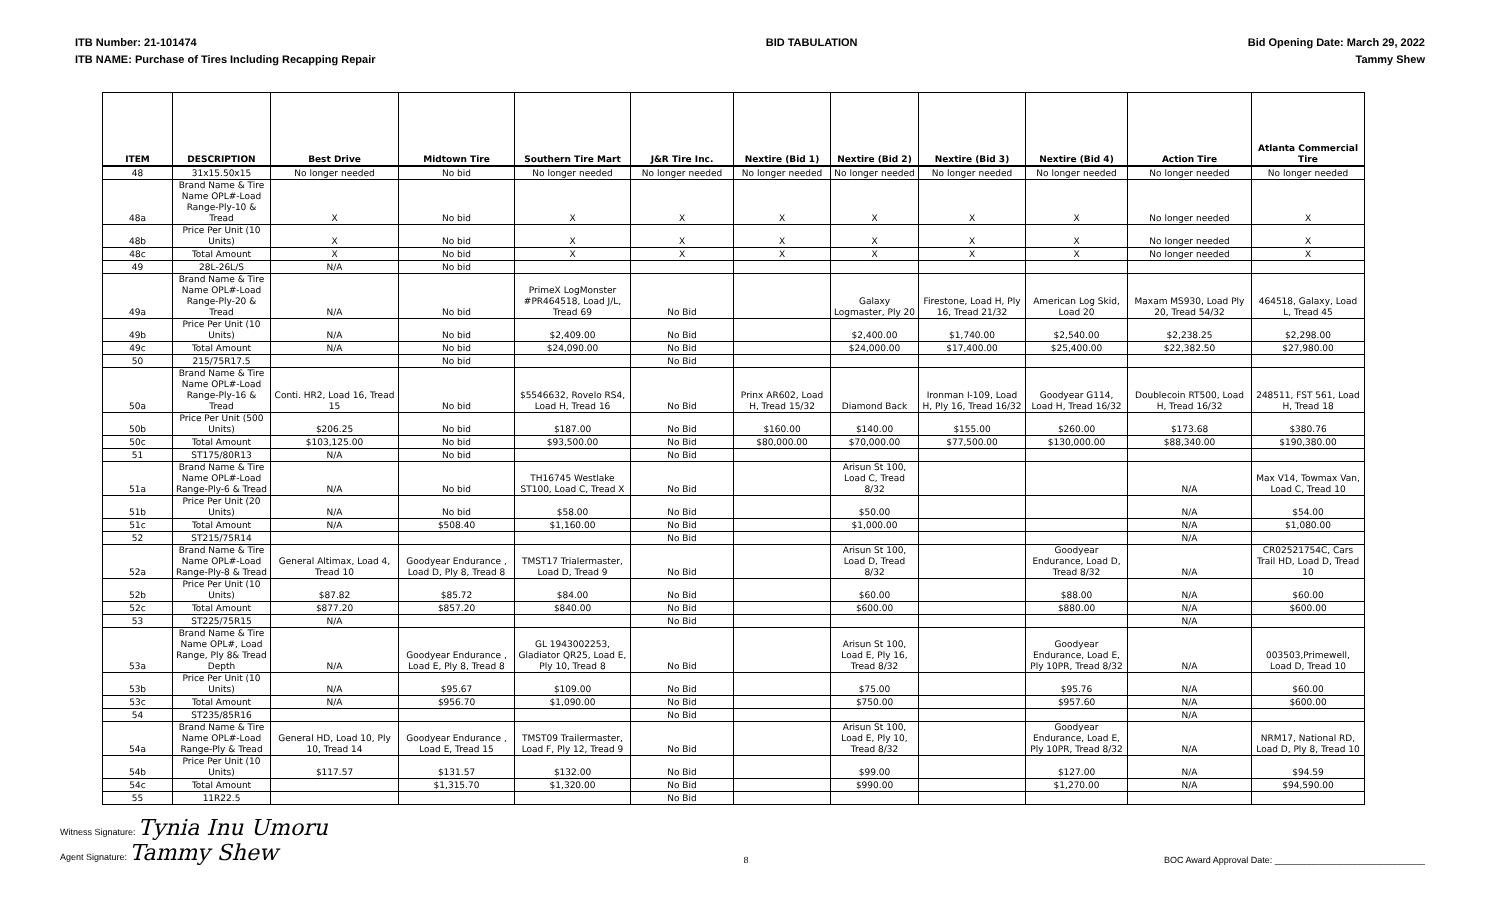ITB Number: 21-101474
ITB NAME: Purchase of Tires Including Recapping Repair
BID TABULATION Bid Opening Date: March 29, 2022
Tammy Shew
| ITEM | DESCRIPTION | Best Drive | Midtown Tire | Southern Tire Mart | J&R Tire Inc. | Nextire (Bid 1) | Nextire (Bid 2) | Nextire (Bid 3) | Nextire (Bid 4) | Action Tire | Atlanta Commercial Tire |
| --- | --- | --- | --- | --- | --- | --- | --- | --- | --- | --- | --- |
| 48 | 31x15.50x15 | No longer needed | No bid | No longer needed | No longer needed | No longer needed | No longer needed | No longer needed | No longer needed | No longer needed | No longer needed |
| 48a | Brand Name & Tire Name OPL#-Load Range-Ply-10 & Tread | X | No bid | X | X | X | X | X | X | No longer needed | X |
| 48b | Price Per Unit (10 Units) | X | No bid | X | X | X | X | X | X | No longer needed | X |
| 48c | Total Amount | X | No bid | X | X | X | X | X | X | No longer needed | X |
| 49 | 28L-26L/S | N/A | No bid | | | | | | | | |
| 49a | Brand Name & Tire Name OPL#-Load Range-Ply-20 & Tread | N/A | No bid | PrimeX LogMonster #PR464518, Load J/L, Tread 69 | No Bid | | Galaxy Logmaster, Ply 20 | Firestone, Load H, Ply 16, Tread 21/32 | American Log Skid, Load 20 | Maxam MS930, Load Ply 20, Tread 54/32 | 464518, Galaxy, Load L, Tread 45 |
| 49b | Price Per Unit (10 Units) | N/A | No bid | $2,409.00 | No Bid | | $2,400.00 | $1,740.00 | $2,540.00 | $2,238.25 | $2,298.00 |
| 49c | Total Amount | N/A | No bid | $24,090.00 | No Bid | | $24,000.00 | $17,400.00 | $25,400.00 | $22,382.50 | $27,980.00 |
| 50 | 215/75R17.5 | | No bid | | No Bid | | | | | | |
| 50a | Brand Name & Tire Name OPL#-Load Range-Ply-16 & Tread | Conti. HR2, Load 16, Tread 15 | No bid | $5546632, Rovelo RS4, Load H, Tread 16 | No Bid | Prinx AR602, Load H, Tread 15/32 | Diamond Back | Ironman I-109, Load H, Ply 16, Tread 16/32 | Goodyear G114, Load H, Tread 16/32 | Doublecoin RT500, Load H, Tread 16/32 | 248511, FST 561, Load H, Tread 18 |
| 50b | Price Per Unit (500 Units) | $206.25 | No bid | $187.00 | No Bid | $160.00 | $140.00 | $155.00 | $260.00 | $173.68 | $380.76 |
| 50c | Total Amount | $103,125.00 | No bid | $93,500.00 | No Bid | $80,000.00 | $70,000.00 | $77,500.00 | $130,000.00 | $88,340.00 | $190,380.00 |
| 51 | ST175/80R13 | N/A | No bid | | No Bid | | | | | | |
| 51a | Brand Name & Tire Name OPL#-Load Range-Ply-6 & Tread | N/A | No bid | TH16745 Westlake ST100, Load C, Tread X | No Bid | | Arisun St 100, Load C, Tread 8/32 | | | N/A | Max V14, Towmax Van, Load C, Tread 10 |
| 51b | Price Per Unit (20 Units) | N/A | No bid | $58.00 | No Bid | | $50.00 | | | N/A | $54.00 |
| 51c | Total Amount | N/A | $508.40 | $1,160.00 | No Bid | | $1,000.00 | | | N/A | $1,080.00 |
| 52 | ST215/75R14 | | | | No Bid | | | | | N/A | |
| 52a | Brand Name & Tire Name OPL#-Load Range-Ply-8 & Tread | General Altimax, Load 4, Tread 10 | Goodyear Endurance , Load D, Ply 8, Tread 8 | TMST17 Trialermaster, Load D, Tread 9 | No Bid | | Arisun St 100, Load D, Tread 8/32 | | Goodyear Endurance, Load D, Tread 8/32 | N/A | CR02521754C, Cars Trail HD, Load D, Tread 10 |
| 52b | Price Per Unit (10 Units) | $87.82 | $85.72 | $84.00 | No Bid | | $60.00 | | $88.00 | N/A | $60.00 |
| 52c | Total Amount | $877.20 | $857.20 | $840.00 | No Bid | | $600.00 | | $880.00 | N/A | $600.00 |
| 53 | ST225/75R15 | N/A | | | No Bid | | | | | N/A | |
| 53a | Brand Name & Tire Name OPL#, Load Range, Ply 8& Tread Depth | N/A | Goodyear Endurance , Load E, Ply 8, Tread 8 | GL 1943002253, Gladiator QR25, Load E, Ply 10, Tread 8 | No Bid | | Arisun St 100, Load E, Ply 16, Tread 8/32 | | Goodyear Endurance, Load E, Ply 10PR, Tread 8/32 | N/A | 003503,Primewell, Load D, Tread 10 |
| 53b | Price Per Unit (10 Units) | N/A | $95.67 | $109.00 | No Bid | | $75.00 | | $95.76 | N/A | $60.00 |
| 53c | Total Amount | N/A | $956.70 | $1,090.00 | No Bid | | $750.00 | | $957.60 | N/A | $600.00 |
| 54 | ST235/85R16 | | | | No Bid | | | | | N/A | |
| 54a | Brand Name & Tire Name OPL#-Load Range-Ply & Tread | General HD, Load 10, Ply 10, Tread 14 | Goodyear Endurance , Load E, Tread 15 | TMST09 Trailermaster, Load F, Ply 12, Tread 9 | No Bid | | Arisun St 100, Load E, Ply 10, Tread 8/32 | | Goodyear Endurance, Load E, Ply 10PR, Tread 8/32 | N/A | NRM17, National RD, Load D, Ply 8, Tread 10 |
| 54b | Price Per Unit (10 Units) | $117.57 | $131.57 | $132.00 | No Bid | | $99.00 | | $127.00 | N/A | $94.59 |
| 54c | Total Amount | | $1,315.70 | $1,320.00 | No Bid | | $990.00 | | $1,270.00 | N/A | $94,590.00 |
| 55 | 11R22.5 | | | | No Bid | | | | | | |
Witness Signature: Tynia Inu Umoru
Agent Signature: Tammy Shew
8
BOC Award Approval Date: ______________________________